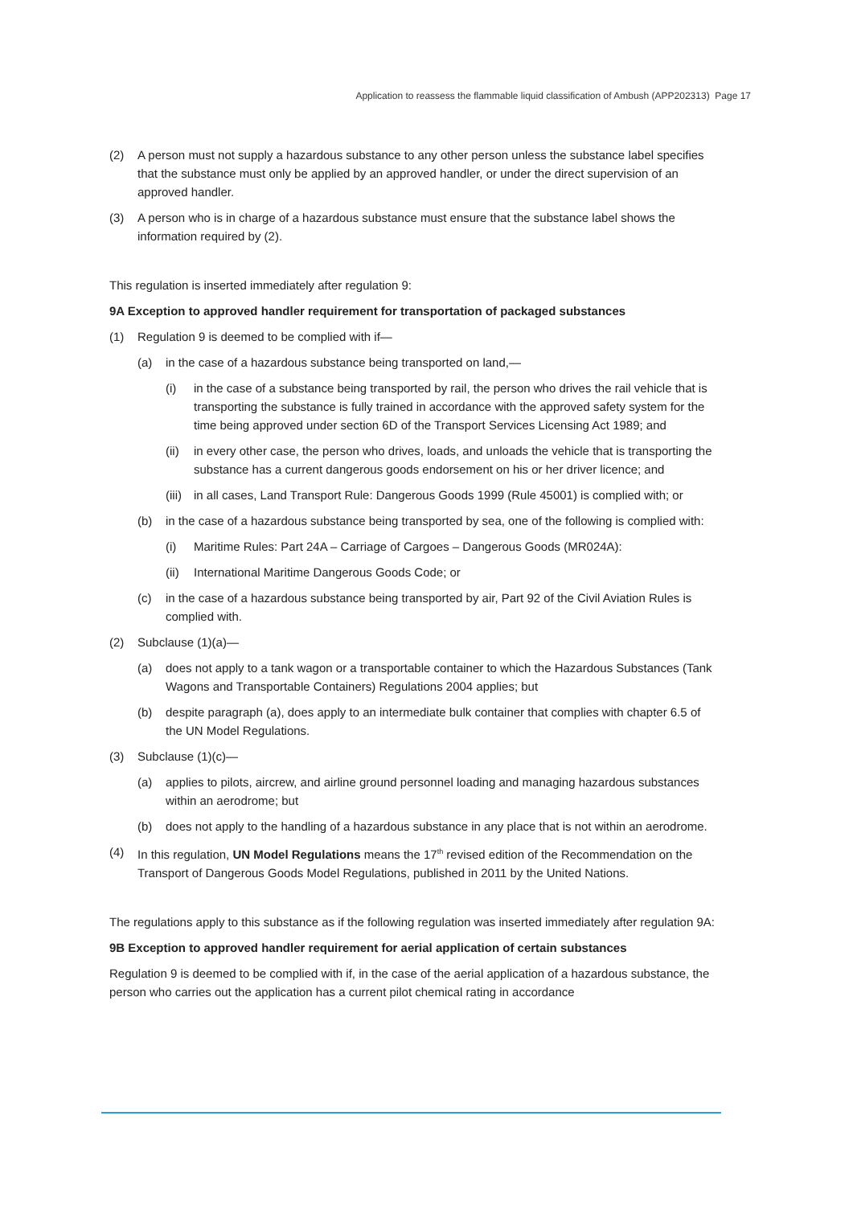Application to reassess the flammable liquid classification of Ambush (APP202313) Page 17
(2) A person must not supply a hazardous substance to any other person unless the substance label specifies that the substance must only be applied by an approved handler, or under the direct supervision of an approved handler.
(3) A person who is in charge of a hazardous substance must ensure that the substance label shows the information required by (2).
This regulation is inserted immediately after regulation 9:
9A Exception to approved handler requirement for transportation of packaged substances
(1) Regulation 9 is deemed to be complied with if—
(a) in the case of a hazardous substance being transported on land,—
(i) in the case of a substance being transported by rail, the person who drives the rail vehicle that is transporting the substance is fully trained in accordance with the approved safety system for the time being approved under section 6D of the Transport Services Licensing Act 1989; and
(ii) in every other case, the person who drives, loads, and unloads the vehicle that is transporting the substance has a current dangerous goods endorsement on his or her driver licence; and
(iii) in all cases, Land Transport Rule: Dangerous Goods 1999 (Rule 45001) is complied with; or
(b) in the case of a hazardous substance being transported by sea, one of the following is complied with:
(i) Maritime Rules: Part 24A – Carriage of Cargoes – Dangerous Goods (MR024A):
(ii) International Maritime Dangerous Goods Code; or
(c) in the case of a hazardous substance being transported by air, Part 92 of the Civil Aviation Rules is complied with.
(2) Subclause (1)(a)—
(a) does not apply to a tank wagon or a transportable container to which the Hazardous Substances (Tank Wagons and Transportable Containers) Regulations 2004 applies; but
(b) despite paragraph (a), does apply to an intermediate bulk container that complies with chapter 6.5 of the UN Model Regulations.
(3) Subclause (1)(c)—
(a) applies to pilots, aircrew, and airline ground personnel loading and managing hazardous substances within an aerodrome; but
(b) does not apply to the handling of a hazardous substance in any place that is not within an aerodrome.
(4) In this regulation, UN Model Regulations means the 17<sup>th</sup> revised edition of the Recommendation on the Transport of Dangerous Goods Model Regulations, published in 2011 by the United Nations.
The regulations apply to this substance as if the following regulation was inserted immediately after regulation 9A:
9B Exception to approved handler requirement for aerial application of certain substances
Regulation 9 is deemed to be complied with if, in the case of the aerial application of a hazardous substance, the person who carries out the application has a current pilot chemical rating in accordance